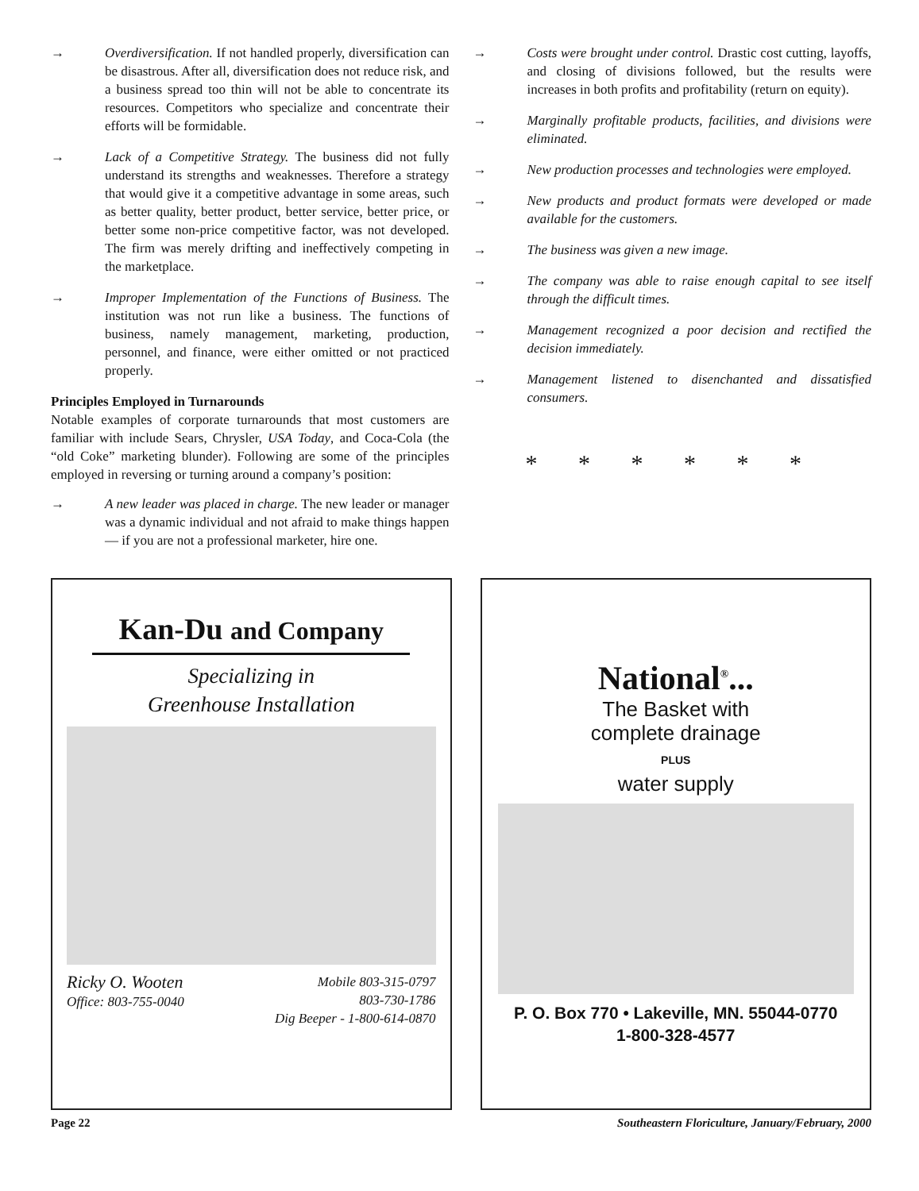→ Overdiversification. If not handled properly, diversification can be disastrous. After all, diversification does not reduce risk, and a business spread too thin will not be able to concentrate its resources. Competitors who specialize and concentrate their efforts will be formidable.
→ Lack of a Competitive Strategy. The business did not fully understand its strengths and weaknesses. Therefore a strategy that would give it a competitive advantage in some areas, such as better quality, better product, better service, better price, or better some non-price competitive factor, was not developed. The firm was merely drifting and ineffectively competing in the marketplace.
→ Improper Implementation of the Functions of Business. The institution was not run like a business. The functions of business, namely management, marketing, production, personnel, and finance, were either omitted or not practiced properly.
Principles Employed in Turnarounds
Notable examples of corporate turnarounds that most customers are familiar with include Sears, Chrysler, USA Today, and Coca-Cola (the “old Coke” marketing blunder). Following are some of the principles employed in reversing or turning around a company’s position:
→ A new leader was placed in charge. The new leader or manager was a dynamic individual and not afraid to make things happen — if you are not a professional marketer, hire one.
→ Costs were brought under control. Drastic cost cutting, layoffs, and closing of divisions followed, but the results were increases in both profits and profitability (return on equity).
→ Marginally profitable products, facilities, and divisions were eliminated.
→ New production processes and technologies were employed.
→ New products and product formats were developed or made available for the customers.
→ The business was given a new image.
→ The company was able to raise enough capital to see itself through the difficult times.
→ Management recognized a poor decision and rectified the decision immediately.
→ Management listened to disenchanted and dissatisfied consumers.
* * * * * *
Kan-Du and Company
Specializing in
Greenhouse Installation
Ricky O. Wooten
Office: 803-755-0040
Mobile 803-315-0797
803-730-1786
Dig Beeper - 1-800-614-0870
National<sup>®</sup>...
The Basket with
complete drainage
PLUS
water supply
P. O. Box 770 • Lakeville, MN. 55044-0770
1-800-328-4577
Page 22 Southeastern Floriculture, January/February, 2000